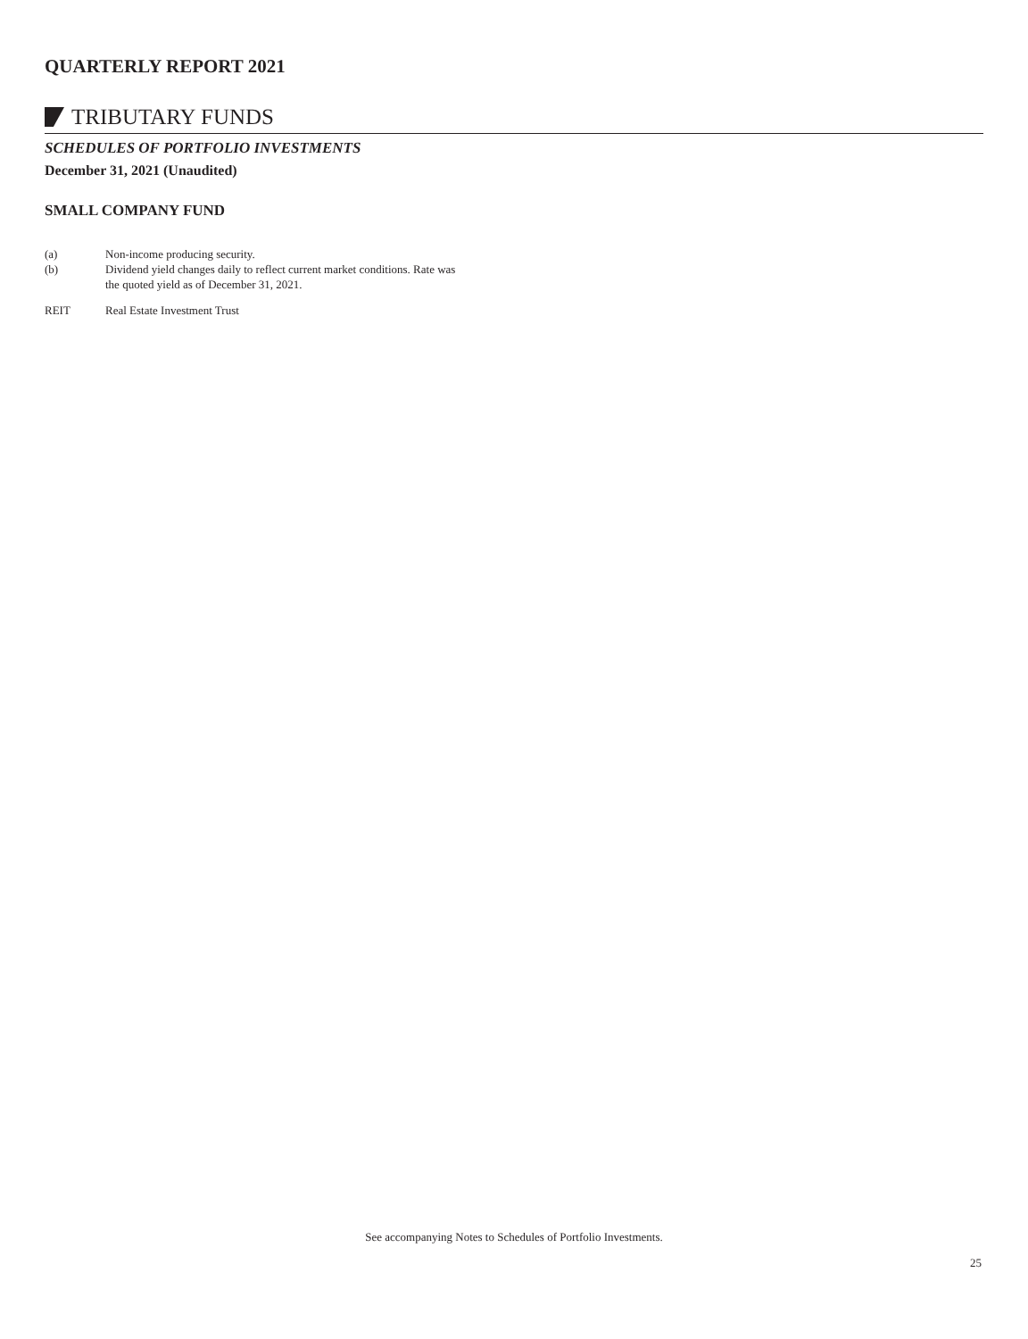QUARTERLY REPORT 2021
TRIBUTARY FUNDS
SCHEDULES OF PORTFOLIO INVESTMENTS
December 31, 2021 (Unaudited)
SMALL COMPANY FUND
(a) Non-income producing security.
(b) Dividend yield changes daily to reflect current market conditions. Rate was
the quoted yield as of December 31, 2021.
REIT Real Estate Investment Trust
See accompanying Notes to Schedules of Portfolio Investments.
25